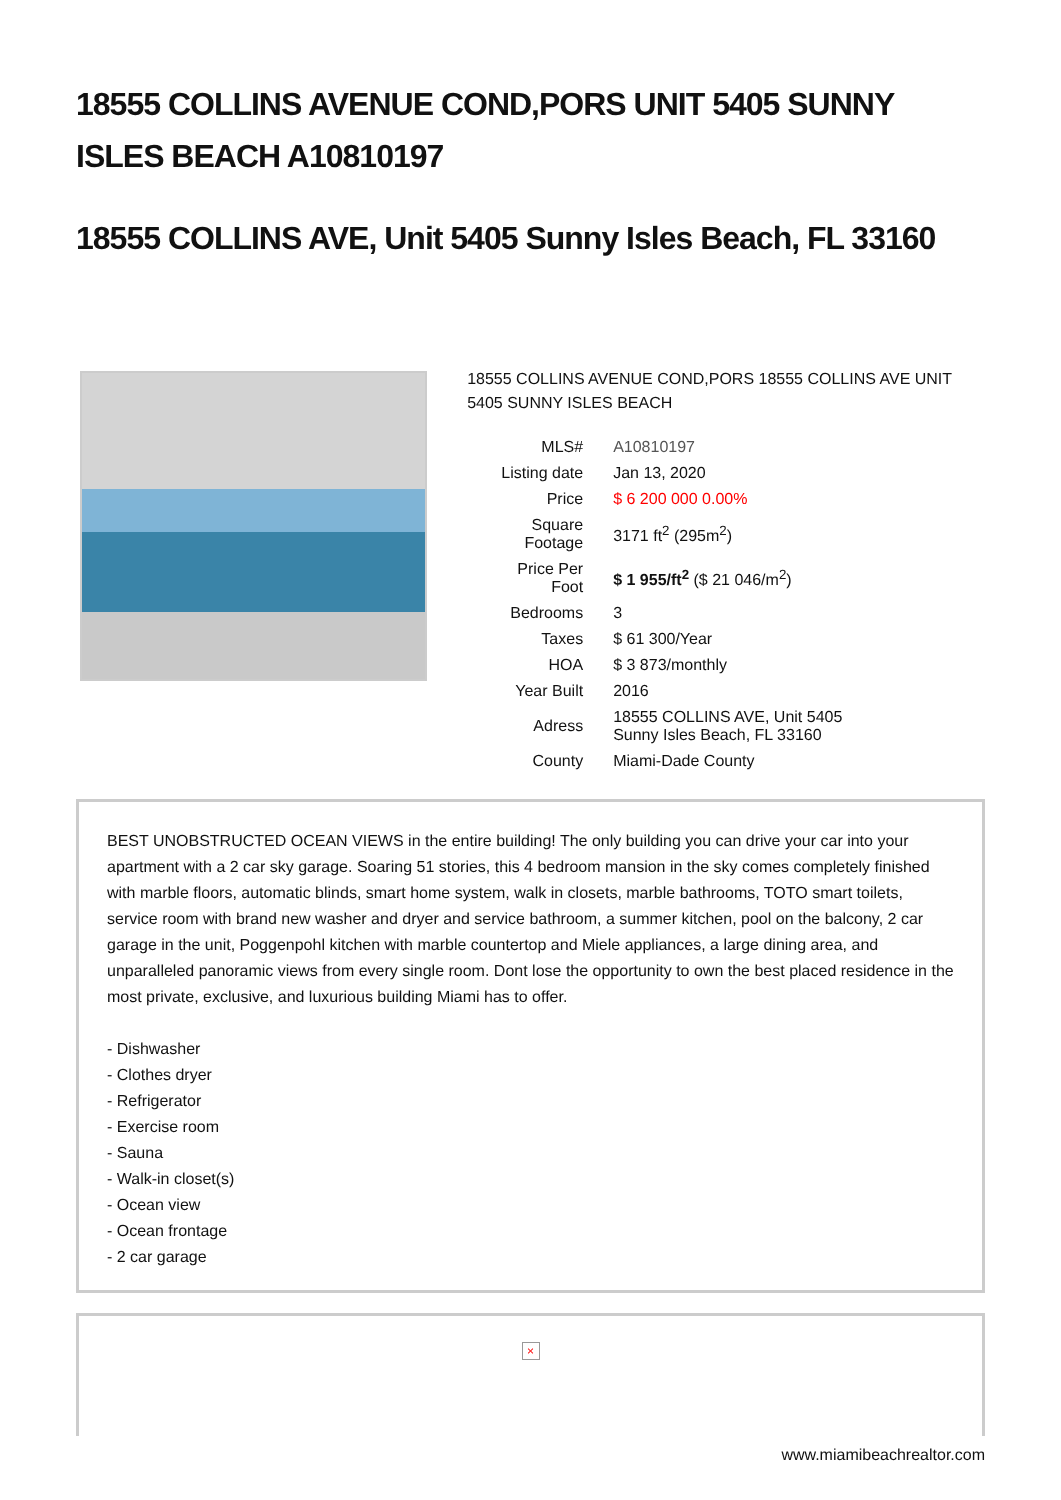18555 COLLINS AVENUE COND,PORS UNIT 5405 SUNNY ISLES BEACH A10810197
18555 COLLINS AVE, Unit 5405 Sunny Isles Beach, FL 33160
18555 COLLINS AVENUE COND,PORS 18555 COLLINS AVE UNIT 5405 SUNNY ISLES BEACH
| MLS# | A10810197 |
| Listing date | Jan 13, 2020 |
| Price | $ 6 200 000 0.00% |
| Square Footage | 3171 ft<sup>2</sup> (295m<sup>2</sup>) |
| Price Per Foot | $ 1 955/ft<sup>2</sup> ($ 21 046/m<sup>2</sup>) |
| Bedrooms | 3 |
| Taxes | $ 61 300/Year |
| HOA | $ 3 873/monthly |
| Year Built | 2016 |
| Adress | 18555 COLLINS AVE, Unit 5405 Sunny Isles Beach, FL 33160 |
| County | Miami-Dade County |
BEST UNOBSTRUCTED OCEAN VIEWS in the entire building! The only building you can drive your car into your apartment with a 2 car sky garage. Soaring 51 stories, this 4 bedroom mansion in the sky comes completely finished with marble floors, automatic blinds, smart home system, walk in closets, marble bathrooms, TOTO smart toilets, service room with brand new washer and dryer and service bathroom, a summer kitchen, pool on the balcony, 2 car garage in the unit, Poggenpohl kitchen with marble countertop and Miele appliances, a large dining area, and unparalleled panoramic views from every single room. Dont lose the opportunity to own the best placed residence in the most private, exclusive, and luxurious building Miami has to offer.
- Dishwasher
- Clothes dryer
- Refrigerator
- Exercise room
- Sauna
- Walk-in closet(s)
- Ocean view
- Ocean frontage
- 2 car garage
×
www.miamibeachrealtor.com